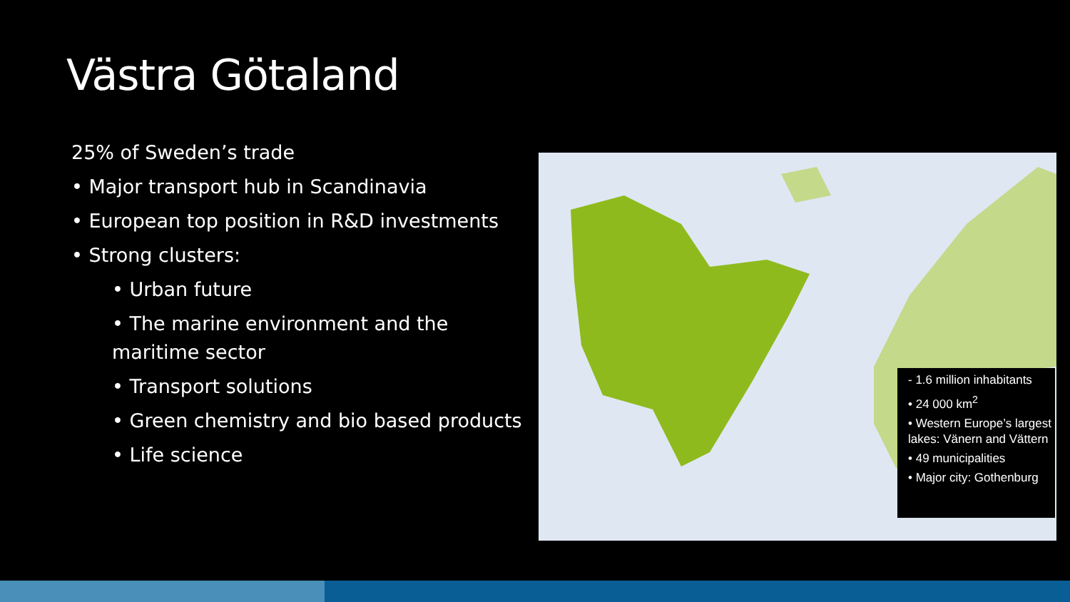Västra Götaland
25% of Sweden’s trade
• Major transport hub in Scandinavia
• European top position in R&D investments
• Strong clusters:
• Urban future
• The marine environment and the maritime sector
• Transport solutions
• Green chemistry and bio based products
• Life science
- 1.6 million inhabitants
• 24 000 km<sup>2</sup>
• Western Europe’s largest lakes: Vänern and Vättern
• 49 municipalities
• Major city: Gothenburg